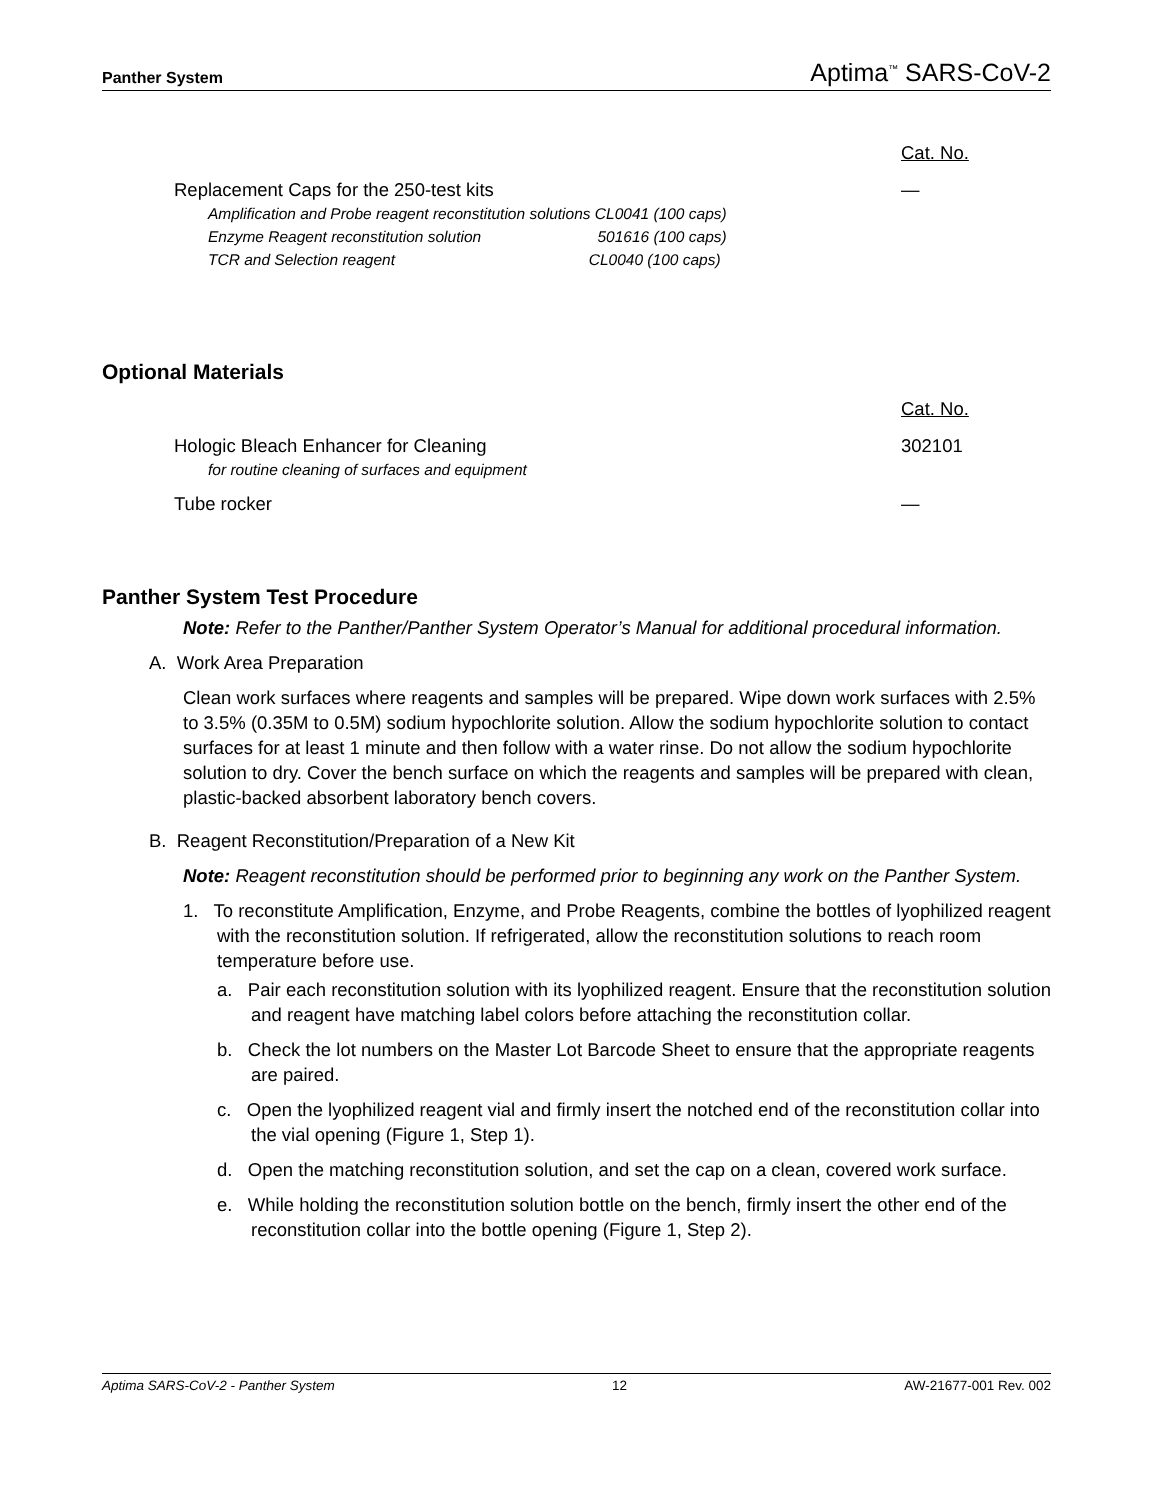Panther System Aptima<sup>™</sup> SARS-CoV-2
| | Cat. No. |
| Replacement Caps for the 250-test kits | — |
| Amplification and Probe reagent reconstitution solutions CL0041 (100 caps) Enzyme Reagent reconstitution solution 501616 (100 caps) TCR and Selection reagent CL0040 (100 caps) | |
Optional Materials
| | Cat. No. |
| Hologic Bleach Enhancer for Cleaning for routine cleaning of surfaces and equipment | 302101 |
| Tube rocker | — |
Panther System Test Procedure
Note: Refer to the Panther/Panther System Operator’s Manual for additional procedural information.
A. Work Area Preparation
Clean work surfaces where reagents and samples will be prepared. Wipe down work surfaces with 2.5% to 3.5% (0.35M to 0.5M) sodium hypochlorite solution. Allow the sodium hypochlorite solution to contact surfaces for at least 1 minute and then follow with a water rinse. Do not allow the sodium hypochlorite solution to dry. Cover the bench surface on which the reagents and samples will be prepared with clean, plastic-backed absorbent laboratory bench covers.
B. Reagent Reconstitution/Preparation of a New Kit
Note: Reagent reconstitution should be performed prior to beginning any work on the Panther System.
1. To reconstitute Amplification, Enzyme, and Probe Reagents, combine the bottles of lyophilized reagent with the reconstitution solution. If refrigerated, allow the reconstitution solutions to reach room temperature before use.
a. Pair each reconstitution solution with its lyophilized reagent. Ensure that the reconstitution solution and reagent have matching label colors before attaching the reconstitution collar.
b. Check the lot numbers on the Master Lot Barcode Sheet to ensure that the appropriate reagents are paired.
c. Open the lyophilized reagent vial and firmly insert the notched end of the reconstitution collar into the vial opening (Figure 1, Step 1).
d. Open the matching reconstitution solution, and set the cap on a clean, covered work surface.
e. While holding the reconstitution solution bottle on the bench, firmly insert the other end of the reconstitution collar into the bottle opening (Figure 1, Step 2).
Aptima SARS-CoV-2 - Panther System 12 AW-21677-001 Rev. 002